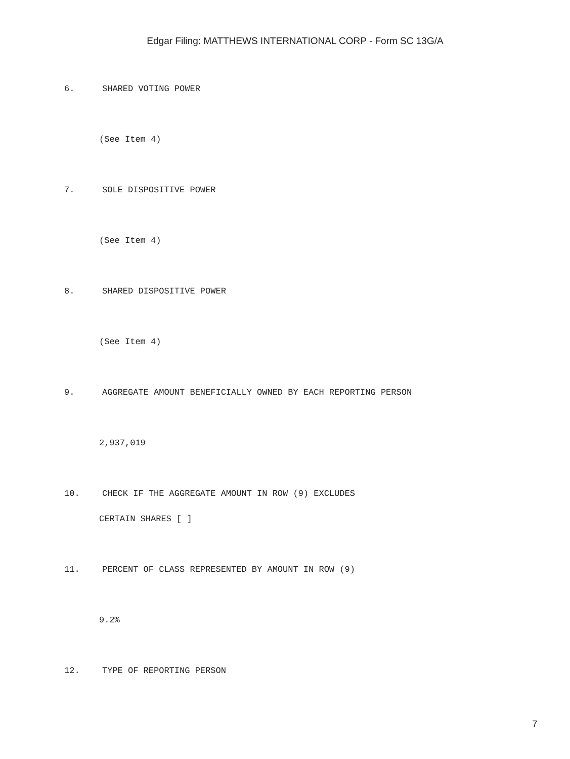Edgar Filing: MATTHEWS INTERNATIONAL CORP - Form SC 13G/A
6. SHARED VOTING POWER
(See Item 4)
7. SOLE DISPOSITIVE POWER
(See Item 4)
8. SHARED DISPOSITIVE POWER
(See Item 4)
9. AGGREGATE AMOUNT BENEFICIALLY OWNED BY EACH REPORTING PERSON
2,937,019
10. CHECK IF THE AGGREGATE AMOUNT IN ROW (9) EXCLUDES
CERTAIN SHARES [ ]
11. PERCENT OF CLASS REPRESENTED BY AMOUNT IN ROW (9)
9.2%
12. TYPE OF REPORTING PERSON
7